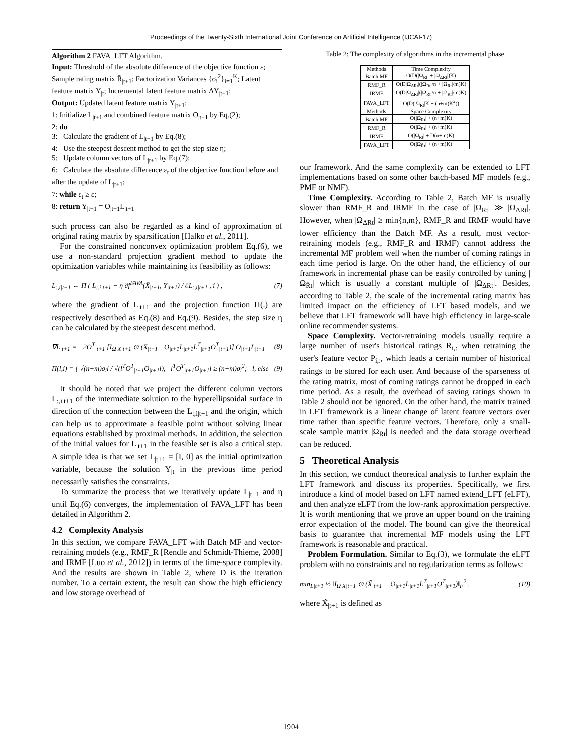Proceedings of the Twenty-Sixth International Joint Conference on Artificial Intelligence (IJCAI-17)
Algorithm 2 FAVA_LFT Algorithm.
Input: Threshold of the absolute difference of the objective function ε; Sample rating matrix R̄<sub>|t+1</sub>; Factorization Variances {σ<sub>i</sub><sup>2</sup>}<sub>i=1</sub><sup>K</sup>; Latent feature matrix Y<sub>|t</sub>; Incremental latent feature matrix ΔY<sub>|t+1</sub>;
Output: Updated latent feature matrix Y<sub>|t+1</sub>;
1: Initialize L<sub>|t+1</sub> and combined feature matrix O<sub>|t+1</sub> by Eq.(2);
2: do
3: Calculate the gradient of L<sub>|t+1</sub> by Eq.(8);
4: Use the steepest descent method to get the step size η;
5: Update column vectors of L<sub>|t+1</sub> by Eq.(7);
6: Calculate the absolute difference ε<sub>t</sub> of the objective function before and after the update of L<sub>|t+1</sub>;
7: while ε<sub>t</sub> ≥ ε;
8: return Y<sub>|t+1</sub> = O<sub>|t+1</sub>L<sub>|t+1</sub>
such process can also be regarded as a kind of approximation of original rating matrix by sparsification [Halko et al., 2011].
For the constrained nonconvex optimization problem Eq.(6), we use a non-standard projection gradient method to update the optimization variables while maintaining its feasibility as follows:
L<sub>:,i|t+1</sub> ← Π ( L<sub>:,i|t+1</sub> − η ∂f<sup>FAVA</sup>(X̄<sub>|t+1</sub>, Y<sub>|t+1</sub>) / ∂L<sub>:,i|t+1</sub> , i ) , (7)
where the gradient of L<sub>|t+1</sub> and the projection function Π(.) are respectively described as Eq.(8) and Eq.(9). Besides, the step size η can be calculated by the steepest descent method.
∇L<sub>|t+1</sub> = −2O<sup>T</sup><sub>|t+1</sub> [I<sub>Ω X̄|t+1</sub> ⊙ (X̄<sub>|t+1</sub> −O<sub>|t+1</sub>L<sub>|t+1</sub>L<sup>T</sup><sub>|t+1</sub>O<sup>T</sup><sub>|t+1</sub>)] O<sub>|t+1</sub>L<sub>|t+1</sub> (8)
Π(l,i) = { √(n+m)σ<sub>i</sub>l / √(l<sup>T</sup>O<sup>T</sup><sub>|t+1</sub>O<sub>|t+1</sub>l), l<sup>T</sup>O<sup>T</sup><sub>|t+1</sub>O<sub>|t+1</sub>l ≥ (n+m)σ<sub>i</sub><sup>2</sup>; l, else (9)
It should be noted that we project the different column vectors L<sub>:,i|t+1</sub> of the intermediate solution to the hyperellipsoidal surface in direction of the connection between the L<sub>:,i|t+1</sub> and the origin, which can help us to approximate a feasible point without solving linear equations established by proximal methods. In addition, the selection of the initial values for L<sub>|t+1</sub> in the feasible set is also a critical step. A simple idea is that we set L<sub>|t+1</sub> = [I, 0] as the initial optimization variable, because the solution Y<sub>|t</sub> in the previous time period necessarily satisfies the constraints.
To summarize the process that we iteratively update L<sub>|t+1</sub> and η until Eq.(6) converges, the implementation of FAVA_LFT has been detailed in Algorithm 2.
4.2 Complexity Analysis
In this section, we compare FAVA_LFT with Batch MF and vector-retraining models (e.g., RMF_R [Rendle and Schmidt-Thieme, 2008] and IRMF [Luo et al., 2012]) in terms of the time-space complexity. And the results are shown in Table 2, where D is the iteration number. To a certain extent, the result can show the high efficiency and low storage overhead of
Table 2: The complexity of algorithms in the incremental phase
| Methods | Time Complexity |
| --- | --- |
| Batch MF | O(D(/Ω<sub>Rt</sub>/ + /Ω<sub>ΔRt</sub>/)K) |
| RMF_R | O(D/Ω<sub>ΔRt</sub>/(/Ω<sub>Rt</sub>//n + /Ω<sub>Rt</sub>//m)K) |
| IRMF | O(D/Ω<sub>ΔRt</sub>/(/Ω<sub>Rt</sub>//n + /Ω<sub>Rt</sub>//m)K) |
| FAVA_LFT | O(D(/Ω<sub>R̄t</sub>/K + (n+m)K<sup>2</sup>)) |
| Methods | Space Complexity |
| Batch MF | O(/Ω<sub>Rt</sub>/ + (n+m)K) |
| RMF_R | O(/Ω<sub>Rt</sub>/ + (n+m)K) |
| IRMF | O(/Ω<sub>Rt</sub>/ + D(n+m)K) |
| FAVA_LFT | O(/Ω<sub>R̄t</sub>/ + (n+m)K) |
our framework. And the same complexity can be extended to LFT implementations based on some other batch-based MF models (e.g., PMF or NMF).
Time Complexity. According to Table 2, Batch MF is usually slower than RMF_R and IRMF in the case of |Ω<sub>Rt</sub>| ≫ |Ω<sub>ΔRt</sub>|. However, when |Ω<sub>ΔRt</sub>| ≥ min{n,m}, RMF_R and IRMF would have lower efficiency than the Batch MF. As a result, most vector-retraining models (e.g., RMF_R and IRMF) cannot address the incremental MF problem well when the number of coming ratings in each time period is large. On the other hand, the efficiency of our framework in incremental phase can be easily controlled by tuning |Ω<sub>R̄t</sub>| which is usually a constant multiple of |Ω<sub>ΔRt</sub>|. Besides, according to Table 2, the scale of the incremental rating matrix has limited impact on the efficiency of LFT based models, and we believe that LFT framework will have high efficiency in large-scale online recommender systems.
Space Complexity. Vector-retraining models usually require a large number of user's historical ratings R<sub>i,:</sub> when retraining the user's feature vector P<sub>i,:</sub>, which leads a certain number of historical ratings to be stored for each user. And because of the sparseness of the rating matrix, most of coming ratings cannot be dropped in each time period. As a result, the overhead of saving ratings shown in Table 2 should not be ignored. On the other hand, the matrix trained in LFT framework is a linear change of latent feature vectors over time rather than specific feature vectors. Therefore, only a small-scale sample matrix |Ω<sub>R̄t</sub>| is needed and the data storage overhead can be reduced.
5 Theoretical Analysis
In this section, we conduct theoretical analysis to further explain the LFT framework and discuss its properties. Specifically, we first introduce a kind of model based on LFT named extend_LFT (eLFT), and then analyze eLFT from the low-rank approximation perspective. It is worth mentioning that we prove an upper bound on the training error expectation of the model. The bound can give the theoretical basis to guarantee that incremental MF models using the LFT framework is reasonable and practical.
Problem Formulation. Similar to Eq.(3), we formulate the eLFT problem with no constraints and no regularization terms as follows:
min<sub>L|t+1</sub> ½ ‖I<sub>Ω X̄|t+1</sub> ⊙ (X̃<sub>|t+1</sub> − O<sub>|t+1</sub>L<sub>|t+1</sub>L<sup>T</sup><sub>|t+1</sub>O<sup>T</sup><sub>|t+1</sub>)‖<sub>F</sub><sup>2</sup> , (10)
where X̃<sub>|t+1</sub> is defined as
1904